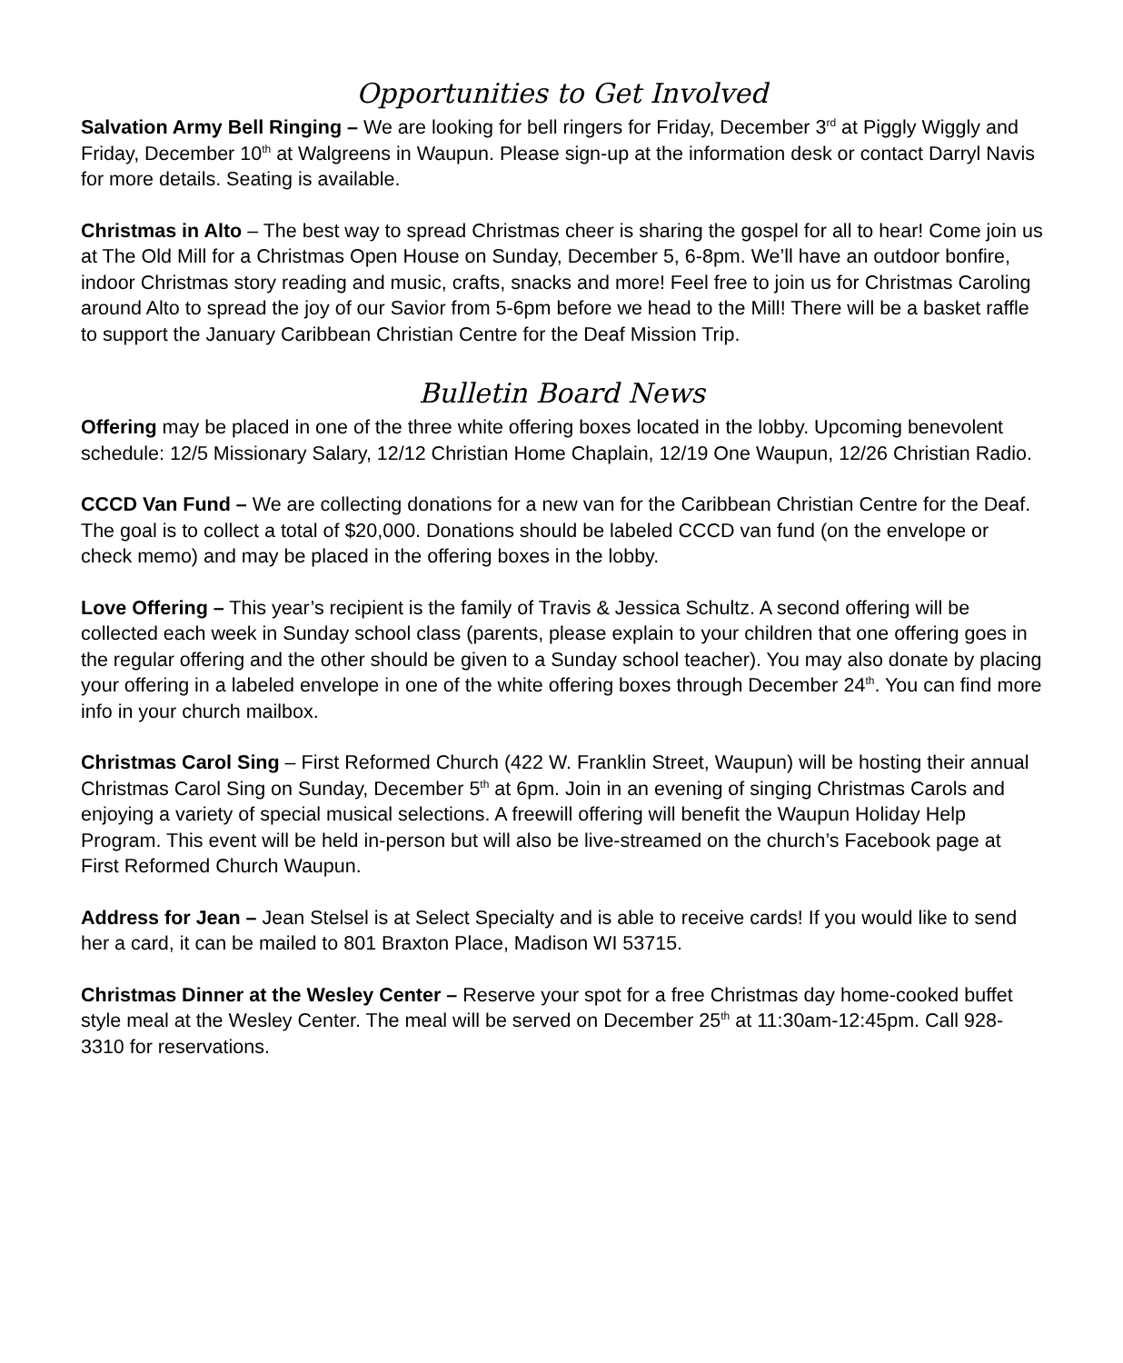Opportunities to Get Involved
Salvation Army Bell Ringing – We are looking for bell ringers for Friday, December 3<sup>rd</sup> at Piggly Wiggly and Friday, December 10<sup>th</sup> at Walgreens in Waupun. Please sign-up at the information desk or contact Darryl Navis for more details. Seating is available.
Christmas in Alto – The best way to spread Christmas cheer is sharing the gospel for all to hear! Come join us at The Old Mill for a Christmas Open House on Sunday, December 5, 6-8pm. We’ll have an outdoor bonfire, indoor Christmas story reading and music, crafts, snacks and more! Feel free to join us for Christmas Caroling around Alto to spread the joy of our Savior from 5-6pm before we head to the Mill! There will be a basket raffle to support the January Caribbean Christian Centre for the Deaf Mission Trip.
Bulletin Board News
Offering may be placed in one of the three white offering boxes located in the lobby. Upcoming benevolent schedule: 12/5 Missionary Salary, 12/12 Christian Home Chaplain, 12/19 One Waupun, 12/26 Christian Radio.
CCCD Van Fund – We are collecting donations for a new van for the Caribbean Christian Centre for the Deaf. The goal is to collect a total of $20,000. Donations should be labeled CCCD van fund (on the envelope or check memo) and may be placed in the offering boxes in the lobby.
Love Offering – This year’s recipient is the family of Travis & Jessica Schultz. A second offering will be collected each week in Sunday school class (parents, please explain to your children that one offering goes in the regular offering and the other should be given to a Sunday school teacher). You may also donate by placing your offering in a labeled envelope in one of the white offering boxes through December 24<sup>th</sup>. You can find more info in your church mailbox.
Christmas Carol Sing – First Reformed Church (422 W. Franklin Street, Waupun) will be hosting their annual Christmas Carol Sing on Sunday, December 5<sup>th</sup> at 6pm. Join in an evening of singing Christmas Carols and enjoying a variety of special musical selections. A freewill offering will benefit the Waupun Holiday Help Program. This event will be held in-person but will also be live-streamed on the church’s Facebook page at First Reformed Church Waupun.
Address for Jean – Jean Stelsel is at Select Specialty and is able to receive cards! If you would like to send her a card, it can be mailed to 801 Braxton Place, Madison WI 53715.
Christmas Dinner at the Wesley Center – Reserve your spot for a free Christmas day home-cooked buffet style meal at the Wesley Center. The meal will be served on December 25<sup>th</sup> at 11:30am-12:45pm. Call 928-3310 for reservations.